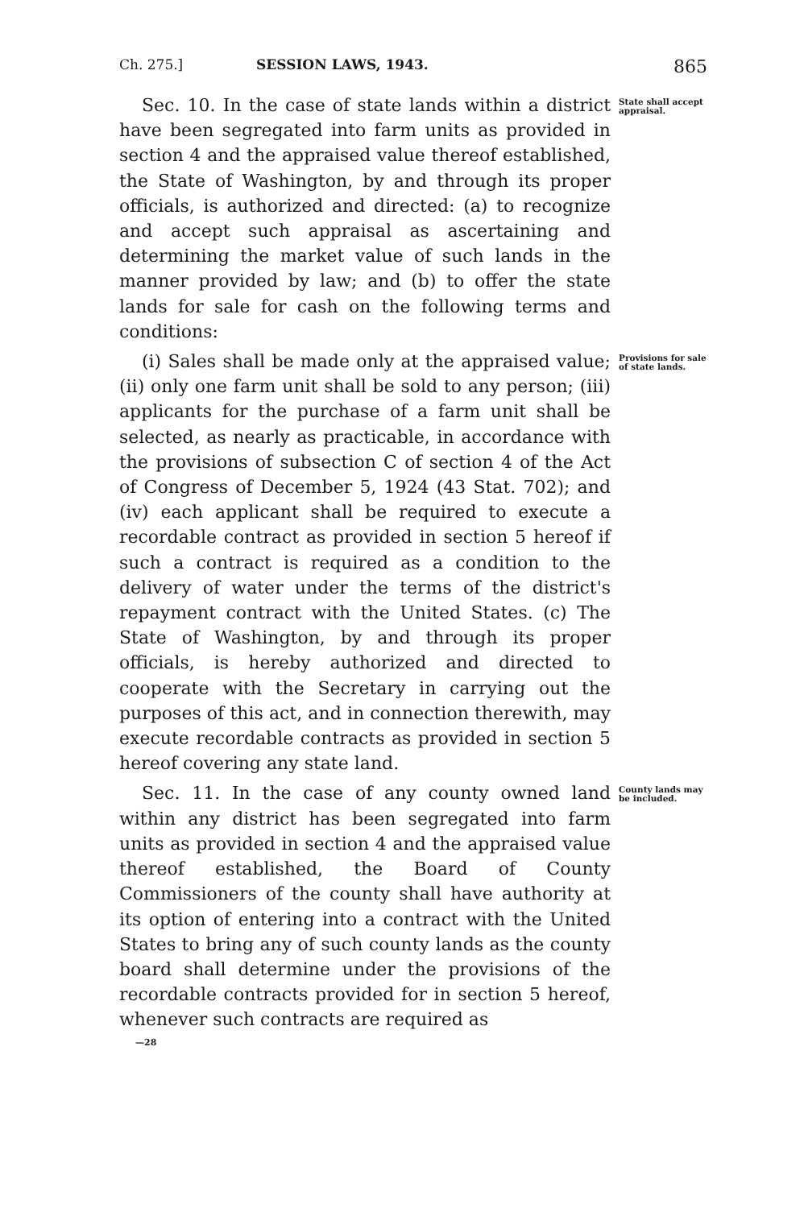Ch. 275.] SESSION LAWS, 1943. 865
Sec. 10. In the case of state lands within a district have been segregated into farm units as provided in section 4 and the appraised value thereof established, the State of Washington, by and through its proper officials, is authorized and directed: (a) to recognize and accept such appraisal as ascertaining and determining the market value of such lands in the manner provided by law; and (b) to offer the state lands for sale for cash on the following terms and conditions:
State shall accept appraisal.
(i) Sales shall be made only at the appraised value; (ii) only one farm unit shall be sold to any person; (iii) applicants for the purchase of a farm unit shall be selected, as nearly as practicable, in accordance with the provisions of subsection C of section 4 of the Act of Congress of December 5, 1924 (43 Stat. 702); and (iv) each applicant shall be required to execute a recordable contract as provided in section 5 hereof if such a contract is required as a condition to the delivery of water under the terms of the district's repayment contract with the United States. (c) The State of Washington, by and through its proper officials, is hereby authorized and directed to cooperate with the Secretary in carrying out the purposes of this act, and in connection therewith, may execute recordable contracts as provided in section 5 hereof covering any state land.
Provisions for sale of state lands.
Sec. 11. In the case of any county owned land within any district has been segregated into farm units as provided in section 4 and the appraised value thereof established, the Board of County Commissioners of the county shall have authority at its option of entering into a contract with the United States to bring any of such county lands as the county board shall determine under the provisions of the recordable contracts provided for in section 5 hereof, whenever such contracts are required as
County lands may be included.
—28